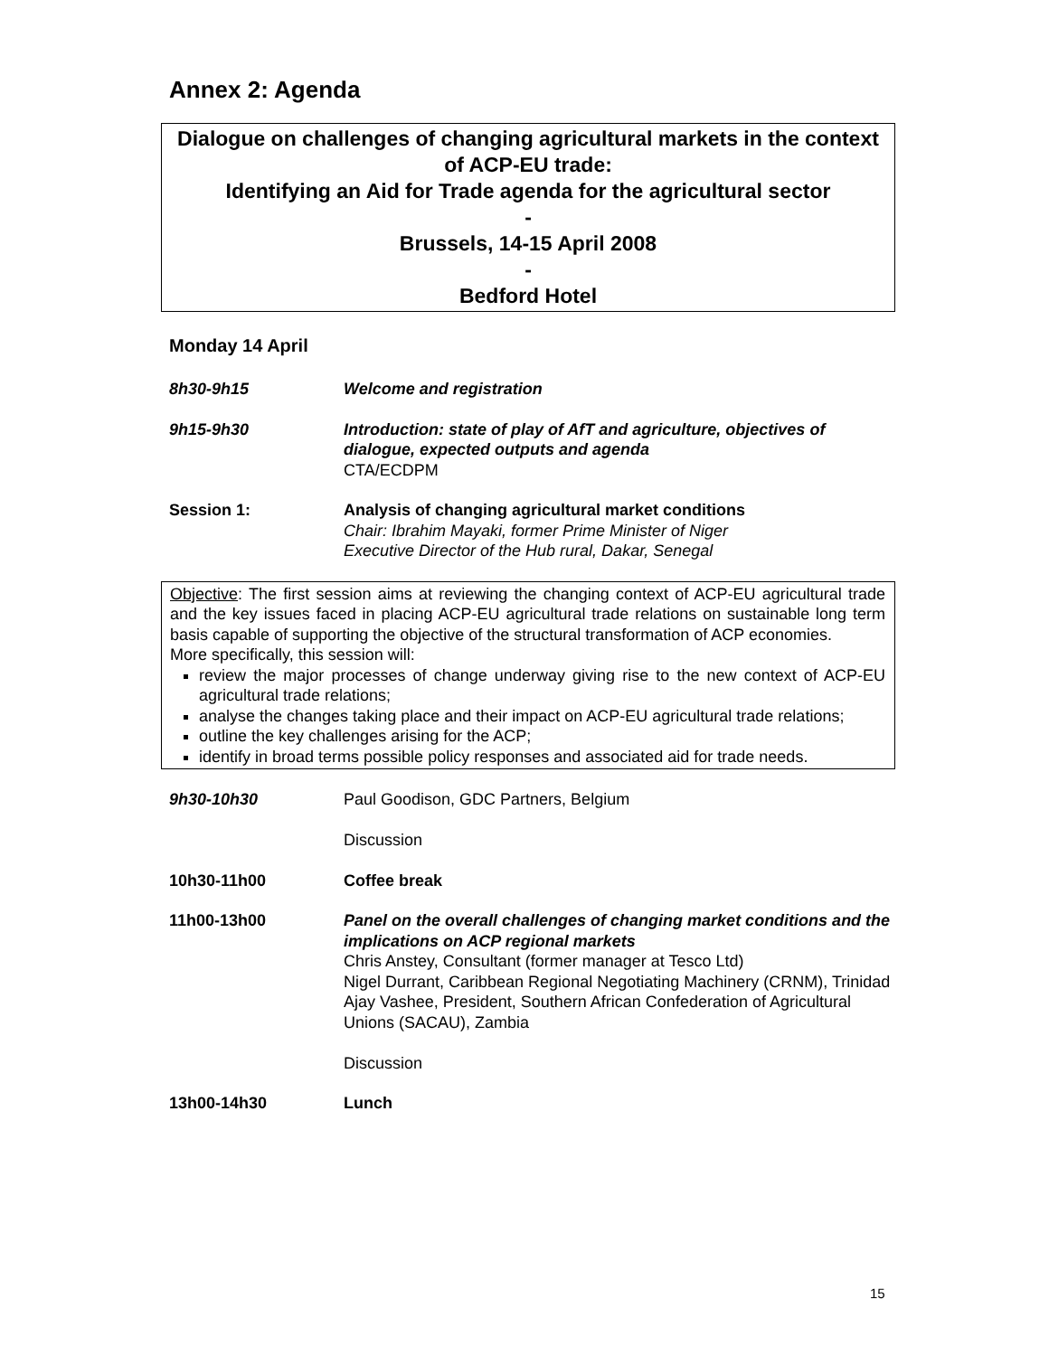Annex 2: Agenda
Dialogue on challenges of changing agricultural markets in the context of ACP-EU trade:
Identifying an Aid for Trade agenda for the agricultural sector
-
Brussels, 14-15 April 2008
-
Bedford Hotel
Monday 14 April
8h30-9h15 Welcome and registration
9h15-9h30 Introduction: state of play of AfT and agriculture, objectives of dialogue, expected outputs and agenda
CTA/ECDPM
Session 1: Analysis of changing agricultural market conditions
Chair: Ibrahim Mayaki, former Prime Minister of Niger
Executive Director of the Hub rural, Dakar, Senegal
Objective: The first session aims at reviewing the changing context of ACP-EU agricultural trade and the key issues faced in placing ACP-EU agricultural trade relations on sustainable long term basis capable of supporting the objective of the structural transformation of ACP economies.
More specifically, this session will:
review the major processes of change underway giving rise to the new context of ACP-EU agricultural trade relations;
analyse the changes taking place and their impact on ACP-EU agricultural trade relations;
outline the key challenges arising for the ACP;
identify in broad terms possible policy responses and associated aid for trade needs.
9h30-10h30 Paul Goodison, GDC Partners, Belgium
Discussion
10h30-11h00 Coffee break
11h00-13h00 Panel on the overall challenges of changing market conditions and the implications on ACP regional markets
Chris Anstey, Consultant (former manager at Tesco Ltd)
Nigel Durrant, Caribbean Regional Negotiating Machinery (CRNM), Trinidad
Ajay Vashee, President, Southern African Confederation of Agricultural Unions (SACAU), Zambia
Discussion
13h00-14h30 Lunch
15